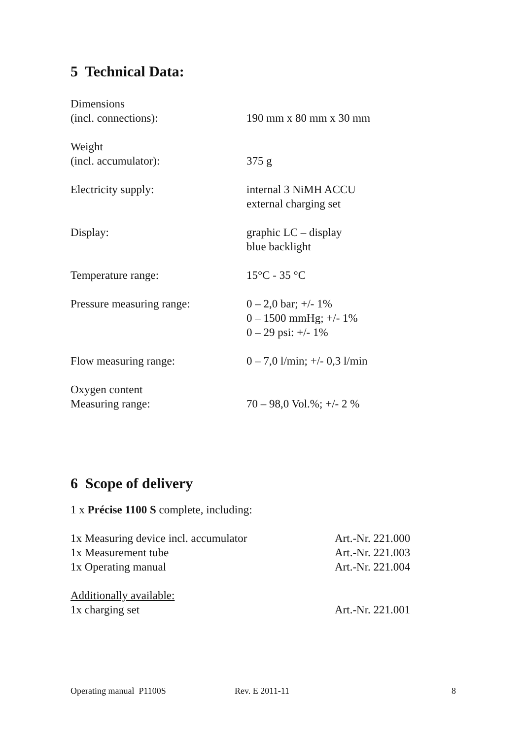5 Technical Data:
| Dimensions (incl. connections): | 190 mm x 80 mm x 30 mm |
| Weight (incl. accumulator): | 375 g |
| Electricity supply: | internal 3 NiMH ACCU external charging set |
| Display: | graphic LC – display blue backlight |
| Temperature range: | 15°C - 35 °C |
| Pressure measuring range: | 0 – 2,0 bar; +/- 1% 0 – 1500 mmHg; +/- 1% 0 – 29 psi: +/- 1% |
| Flow measuring range: | 0 – 7,0 l/min; +/- 0,3 l/min |
| Oxygen content Measuring range: | 70 – 98,0 Vol.%; +/- 2 % |
6 Scope of delivery
1 x Précise 1100 S complete, including:
| 1x Measuring device incl. accumulator | Art.-Nr. 221.000 |
| 1x Measurement tube | Art.-Nr. 221.003 |
| 1x Operating manual | Art.-Nr. 221.004 |
| Additionally available: | |
| 1x charging set | Art.-Nr. 221.001 |
Operating manual P1100S Rev. E 2011-11 8